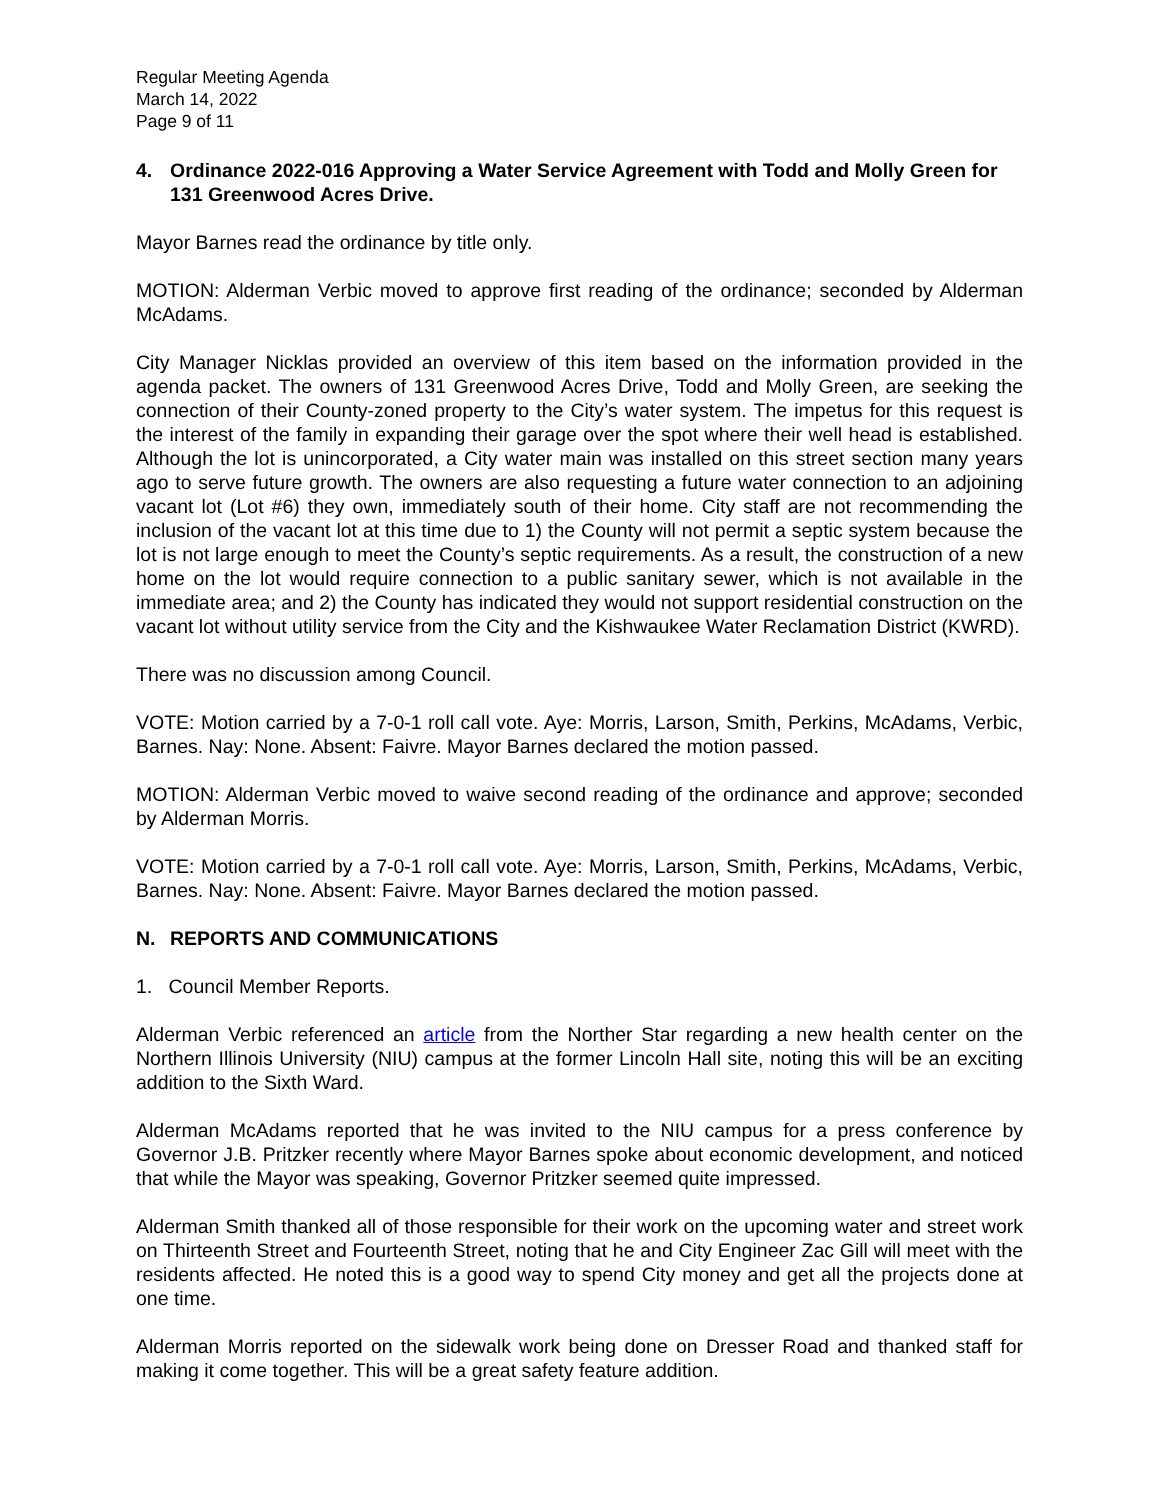Regular Meeting Agenda
March 14, 2022
Page 9 of 11
4. Ordinance 2022-016 Approving a Water Service Agreement with Todd and Molly Green for 131 Greenwood Acres Drive.
Mayor Barnes read the ordinance by title only.
MOTION: Alderman Verbic moved to approve first reading of the ordinance; seconded by Alderman McAdams.
City Manager Nicklas provided an overview of this item based on the information provided in the agenda packet. The owners of 131 Greenwood Acres Drive, Todd and Molly Green, are seeking the connection of their County-zoned property to the City’s water system. The impetus for this request is the interest of the family in expanding their garage over the spot where their well head is established. Although the lot is unincorporated, a City water main was installed on this street section many years ago to serve future growth. The owners are also requesting a future water connection to an adjoining vacant lot (Lot #6) they own, immediately south of their home. City staff are not recommending the inclusion of the vacant lot at this time due to 1) the County will not permit a septic system because the lot is not large enough to meet the County’s septic requirements. As a result, the construction of a new home on the lot would require connection to a public sanitary sewer, which is not available in the immediate area; and 2) the County has indicated they would not support residential construction on the vacant lot without utility service from the City and the Kishwaukee Water Reclamation District (KWRD).
There was no discussion among Council.
VOTE: Motion carried by a 7-0-1 roll call vote. Aye: Morris, Larson, Smith, Perkins, McAdams, Verbic, Barnes. Nay: None. Absent: Faivre. Mayor Barnes declared the motion passed.
MOTION: Alderman Verbic moved to waive second reading of the ordinance and approve; seconded by Alderman Morris.
VOTE: Motion carried by a 7-0-1 roll call vote. Aye: Morris, Larson, Smith, Perkins, McAdams, Verbic, Barnes. Nay: None. Absent: Faivre. Mayor Barnes declared the motion passed.
N. REPORTS AND COMMUNICATIONS
1. Council Member Reports.
Alderman Verbic referenced an article from the Norther Star regarding a new health center on the Northern Illinois University (NIU) campus at the former Lincoln Hall site, noting this will be an exciting addition to the Sixth Ward.
Alderman McAdams reported that he was invited to the NIU campus for a press conference by Governor J.B. Pritzker recently where Mayor Barnes spoke about economic development, and noticed that while the Mayor was speaking, Governor Pritzker seemed quite impressed.
Alderman Smith thanked all of those responsible for their work on the upcoming water and street work on Thirteenth Street and Fourteenth Street, noting that he and City Engineer Zac Gill will meet with the residents affected. He noted this is a good way to spend City money and get all the projects done at one time.
Alderman Morris reported on the sidewalk work being done on Dresser Road and thanked staff for making it come together. This will be a great safety feature addition.